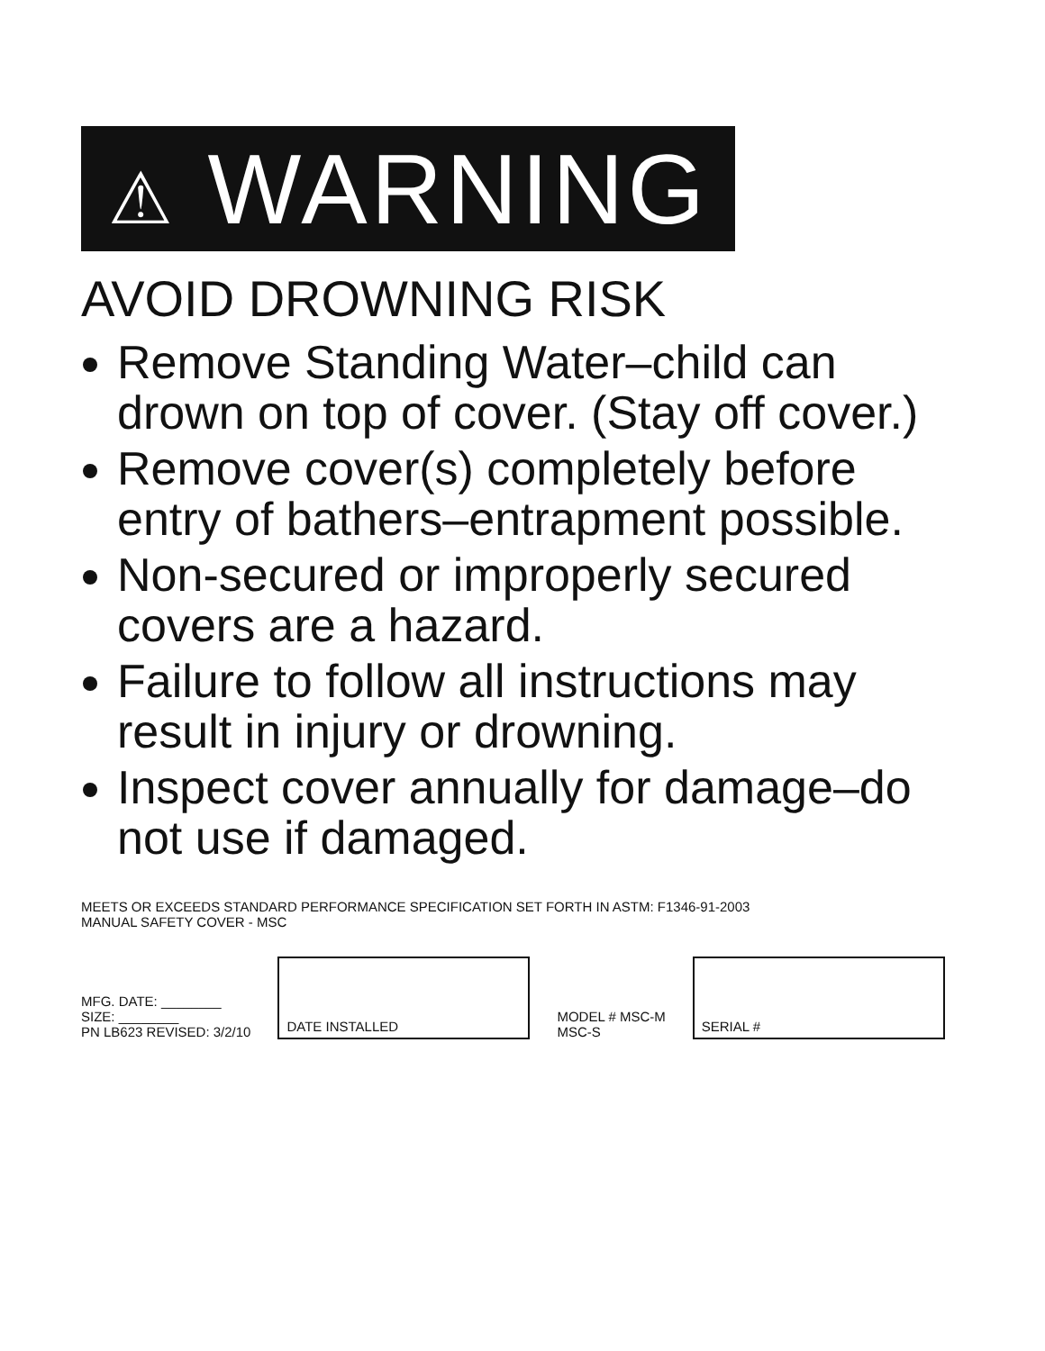⚠ WARNING
AVOID DROWNING RISK
Remove Standing Water–child can drown on top of cover. (Stay off cover.)
Remove cover(s) completely before entry of bathers–entrapment possible.
Non-secured or improperly secured covers are a hazard.
Failure to follow all instructions may result in injury or drowning.
Inspect cover annually for damage–do not use if damaged.
MEETS OR EXCEEDS STANDARD PERFORMANCE SPECIFICATION SET FORTH IN ASTM: F1346-91-2003
MANUAL SAFETY COVER - MSC
MFG. DATE: ________
SIZE: ________
PN LB623 REVISED: 3/2/10
DATE INSTALLED
MODEL # MSC-M
MSC-S
SERIAL #